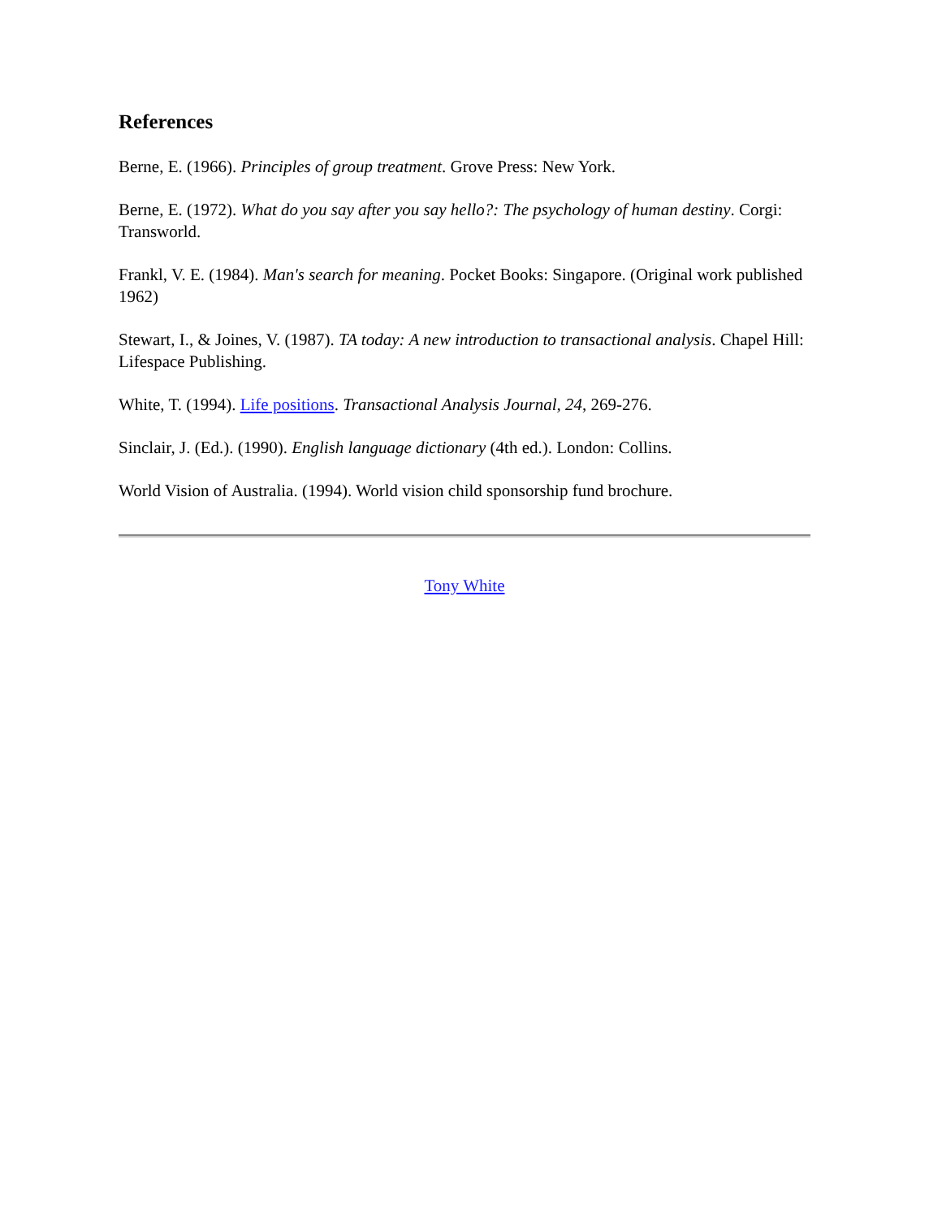References
Berne, E. (1966). Principles of group treatment. Grove Press: New York.
Berne, E. (1972). What do you say after you say hello?: The psychology of human destiny. Corgi: Transworld.
Frankl, V. E. (1984). Man's search for meaning. Pocket Books: Singapore. (Original work published 1962)
Stewart, I., & Joines, V. (1987). TA today: A new introduction to transactional analysis. Chapel Hill: Lifespace Publishing.
White, T. (1994). Life positions. Transactional Analysis Journal, 24, 269-276.
Sinclair, J. (Ed.). (1990). English language dictionary (4th ed.). London: Collins.
World Vision of Australia. (1994). World vision child sponsorship fund brochure.
Tony White